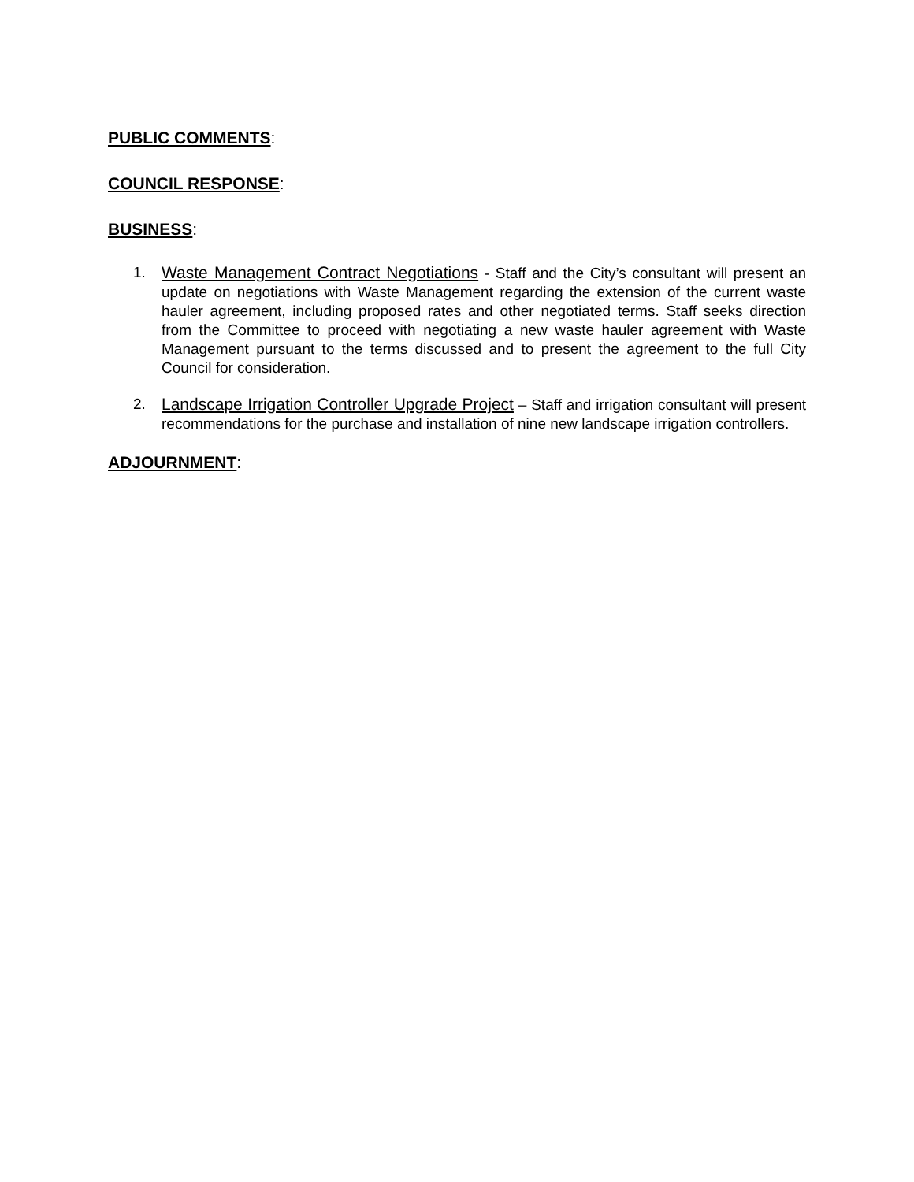PUBLIC COMMENTS:
COUNCIL RESPONSE:
BUSINESS:
1. Waste Management Contract Negotiations - Staff and the City’s consultant will present an update on negotiations with Waste Management regarding the extension of the current waste hauler agreement, including proposed rates and other negotiated terms. Staff seeks direction from the Committee to proceed with negotiating a new waste hauler agreement with Waste Management pursuant to the terms discussed and to present the agreement to the full City Council for consideration.
2. Landscape Irrigation Controller Upgrade Project – Staff and irrigation consultant will present recommendations for the purchase and installation of nine new landscape irrigation controllers.
ADJOURNMENT: